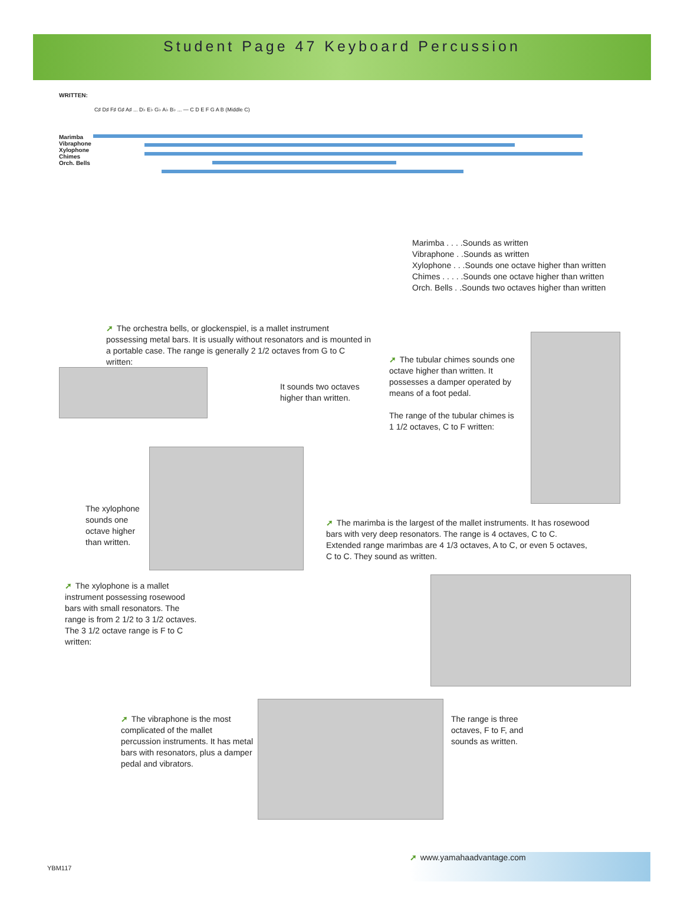Student Page 47 Keyboard Percussion
WRITTEN:
Marimba
Vibraphone
Xylophone
Chimes
Orch. Bells
C♯ D♯ F♯ G♯ A♯ ... D♭ E♭ G♭ A♭ B♭ ... — C D E F G A B (Middle C)
Marimba . . . .Sounds as written
Vibraphone . .Sounds as written
Xylophone . . .Sounds one octave higher than written
Chimes . . . . .Sounds one octave higher than written
Orch. Bells . .Sounds two octaves higher than written
➚ The orchestra bells, or glockenspiel, is a mallet instrument possessing metal bars. It is usually without resonators and is mounted in a portable case. The range is generally 2 1/2 octaves from G to C written:
It sounds two octaves
higher than written.
➚ The tubular chimes sounds one octave higher than written. It possesses a damper operated by means of a foot pedal.
The range of the tubular chimes is 1 1/2 octaves, C to F written:
The xylophone sounds one octave higher than written.
➚ The marimba is the largest of the mallet instruments. It has rosewood bars with very deep resonators. The range is 4 octaves, C to C. Extended range marimbas are 4 1/3 octaves, A to C, or even 5 octaves, C to C. They sound as written.
➚ The xylophone is a mallet instrument possessing rosewood bars with small resonators. The range is from 2 1/2 to 3 1/2 octaves. The 3 1/2 octave range is F to C written:
➚ The vibraphone is the most complicated of the mallet percussion instruments. It has metal bars with resonators, plus a damper pedal and vibrators.
The range is three
octaves, F to F, and
sounds as written.
➚ www.yamahaadvantage.com
YBM117